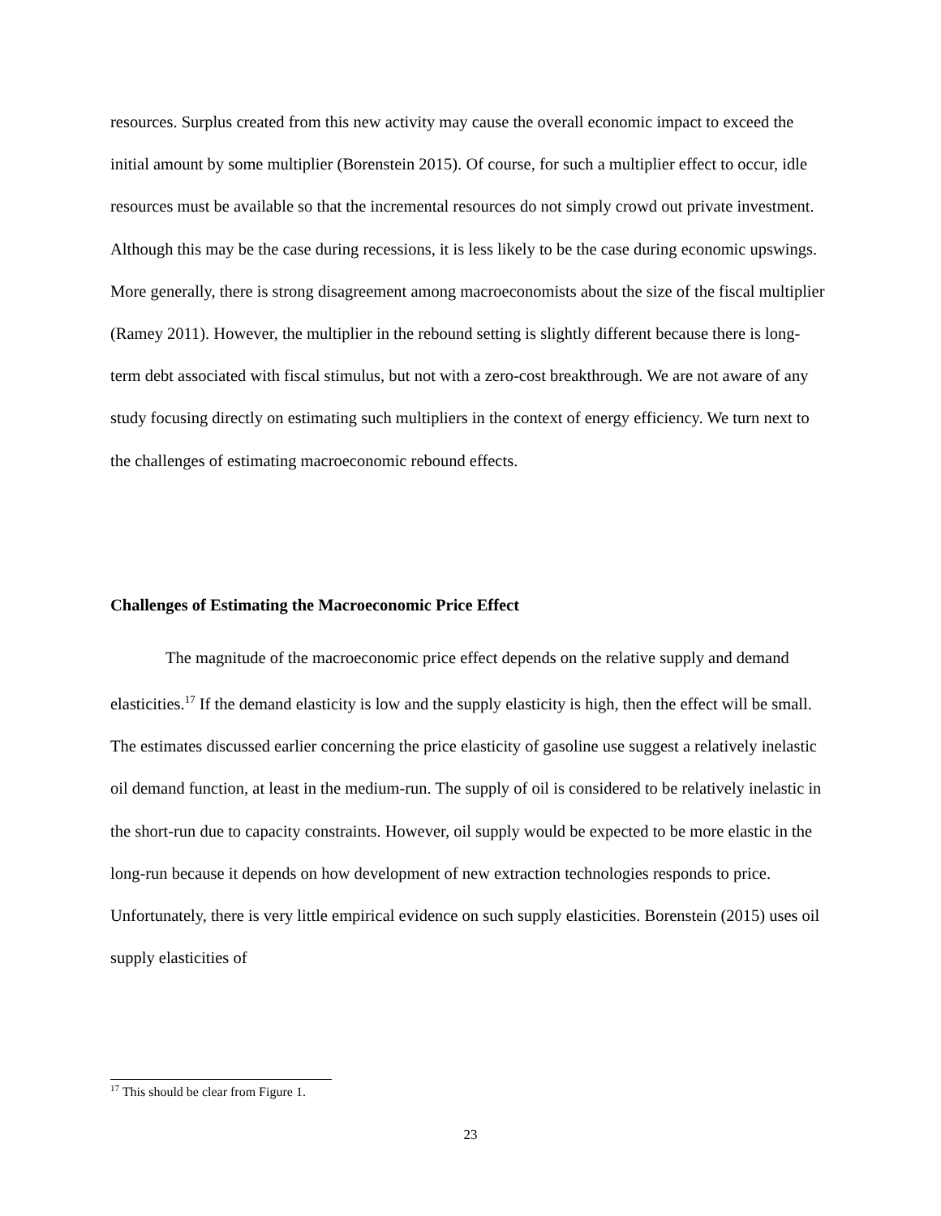resources. Surplus created from this new activity may cause the overall economic impact to exceed the initial amount by some multiplier (Borenstein 2015). Of course, for such a multiplier effect to occur, idle resources must be available so that the incremental resources do not simply crowd out private investment. Although this may be the case during recessions, it is less likely to be the case during economic upswings. More generally, there is strong disagreement among macroeconomists about the size of the fiscal multiplier (Ramey 2011). However, the multiplier in the rebound setting is slightly different because there is long-term debt associated with fiscal stimulus, but not with a zero-cost breakthrough. We are not aware of any study focusing directly on estimating such multipliers in the context of energy efficiency. We turn next to the challenges of estimating macroeconomic rebound effects.
Challenges of Estimating the Macroeconomic Price Effect
The magnitude of the macroeconomic price effect depends on the relative supply and demand elasticities.<sup>17</sup> If the demand elasticity is low and the supply elasticity is high, then the effect will be small. The estimates discussed earlier concerning the price elasticity of gasoline use suggest a relatively inelastic oil demand function, at least in the medium-run. The supply of oil is considered to be relatively inelastic in the short-run due to capacity constraints. However, oil supply would be expected to be more elastic in the long-run because it depends on how development of new extraction technologies responds to price. Unfortunately, there is very little empirical evidence on such supply elasticities. Borenstein (2015) uses oil supply elasticities of
<sup>17</sup> This should be clear from Figure 1.
23